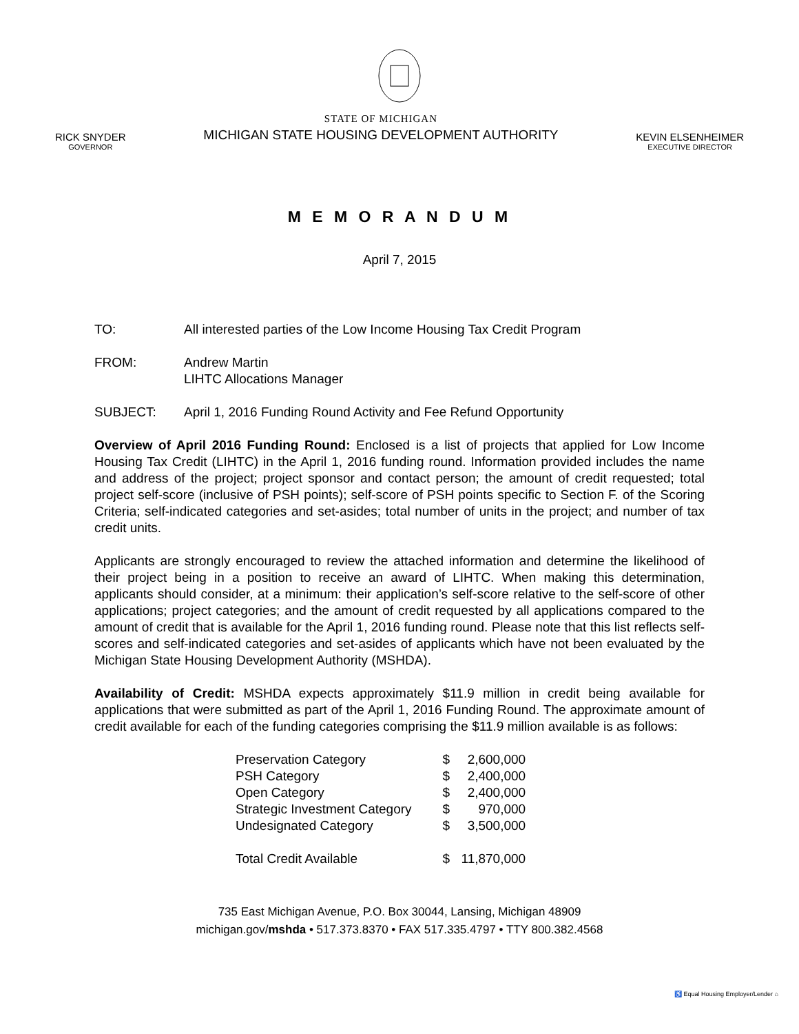RICK SNYDER
GOVERNOR
STATE OF MICHIGAN
MICHIGAN STATE HOUSING DEVELOPMENT AUTHORITY
KEVIN ELSENHEIMER
EXECUTIVE DIRECTOR
M E M O R A N D U M
April 7, 2015
TO: All interested parties of the Low Income Housing Tax Credit Program
FROM: Andrew Martin
LIHTC Allocations Manager
SUBJECT: April 1, 2016 Funding Round Activity and Fee Refund Opportunity
Overview of April 2016 Funding Round: Enclosed is a list of projects that applied for Low Income Housing Tax Credit (LIHTC) in the April 1, 2016 funding round. Information provided includes the name and address of the project; project sponsor and contact person; the amount of credit requested; total project self-score (inclusive of PSH points); self-score of PSH points specific to Section F. of the Scoring Criteria; self-indicated categories and set-asides; total number of units in the project; and number of tax credit units.
Applicants are strongly encouraged to review the attached information and determine the likelihood of their project being in a position to receive an award of LIHTC. When making this determination, applicants should consider, at a minimum: their application’s self-score relative to the self-score of other applications; project categories; and the amount of credit requested by all applications compared to the amount of credit that is available for the April 1, 2016 funding round. Please note that this list reflects self-scores and self-indicated categories and set-asides of applicants which have not been evaluated by the Michigan State Housing Development Authority (MSHDA).
Availability of Credit: MSHDA expects approximately $11.9 million in credit being available for applications that were submitted as part of the April 1, 2016 Funding Round. The approximate amount of credit available for each of the funding categories comprising the $11.9 million available is as follows:
| Preservation Category | $ | 2,600,000 |
| PSH Category | $ | 2,400,000 |
| Open Category | $ | 2,400,000 |
| Strategic Investment Category | $ | 970,000 |
| Undesignated Category | $ | 3,500,000 |
| Total Credit Available | $ | 11,870,000 |
735 East Michigan Avenue, P.O. Box 30044, Lansing, Michigan 48909
michigan.gov/mshda • 517.373.8370 • FAX 517.335.4797 • TTY 800.382.4568
♿ Equal Housing Employer/Lender ⌂